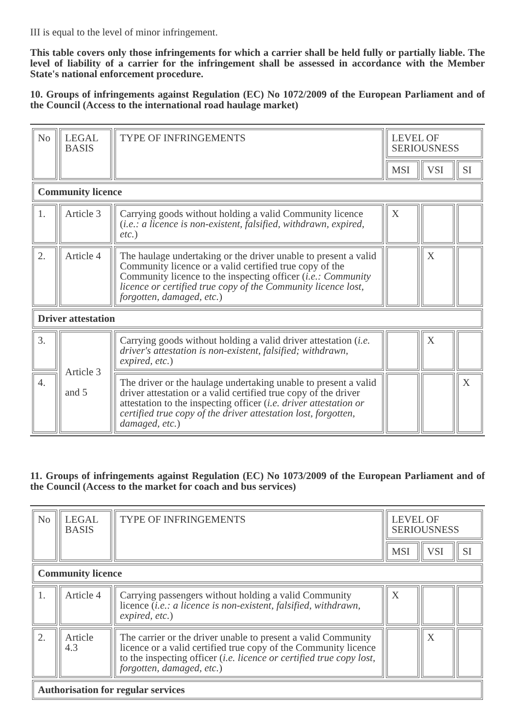III is equal to the level of minor infringement.
This table covers only those infringements for which a carrier shall be held fully or partially liable. The level of liability of a carrier for the infringement shall be assessed in accordance with the Member State's national enforcement procedure.
10. Groups of infringements against Regulation (EC) No 1072/2009 of the European Parliament and of the Council (Access to the international road haulage market)
| No | LEGAL BASIS | TYPE OF INFRINGEMENTS | LEVEL OF SERIOUSNESS | | |
| | | | MSI | VSI | SI |
| Community licence | | | | | |
| 1. | Article 3 | Carrying goods without holding a valid Community licence ( i.e.: a licence is non-existent, falsified, withdrawn, expired, etc. ) | X | | |
| 2. | Article 4 | The haulage undertaking or the driver unable to present a valid Community licence or a valid certified true copy of the Community licence to the inspecting officer ( i.e.: Community licence or certified true copy of the Community licence lost, forgotten, damaged, etc. ) | | X | |
| Driver attestation | | | | | |
| 3. | Article 3 and 5 | Carrying goods without holding a valid driver attestation ( i.e. driver's attestation is non-existent, falsified; withdrawn, expired, etc. ) | | X | |
| 4. | | The driver or the haulage undertaking unable to present a valid driver attestation or a valid certified true copy of the driver attestation to the inspecting officer ( i.e. driver attestation or certified true copy of the driver attestation lost, forgotten, damaged, etc. ) | | | X |
11. Groups of infringements against Regulation (EC) No 1073/2009 of the European Parliament and of the Council (Access to the market for coach and bus services)
| No | LEGAL BASIS | TYPE OF INFRINGEMENTS | LEVEL OF SERIOUSNESS | | |
| | | | MSI | VSI | SI |
| Community licence | | | | | |
| 1. | Article 4 | Carrying passengers without holding a valid Community licence ( i.e.: a licence is non-existent, falsified, withdrawn, expired, etc. ) | X | | |
| 2. | Article 4.3 | The carrier or the driver unable to present a valid Community licence or a valid certified true copy of the Community licence to the inspecting officer ( i.e. licence or certified true copy lost, forgotten, damaged, etc. ) | | X | |
| Authorisation for regular services | | | | | |